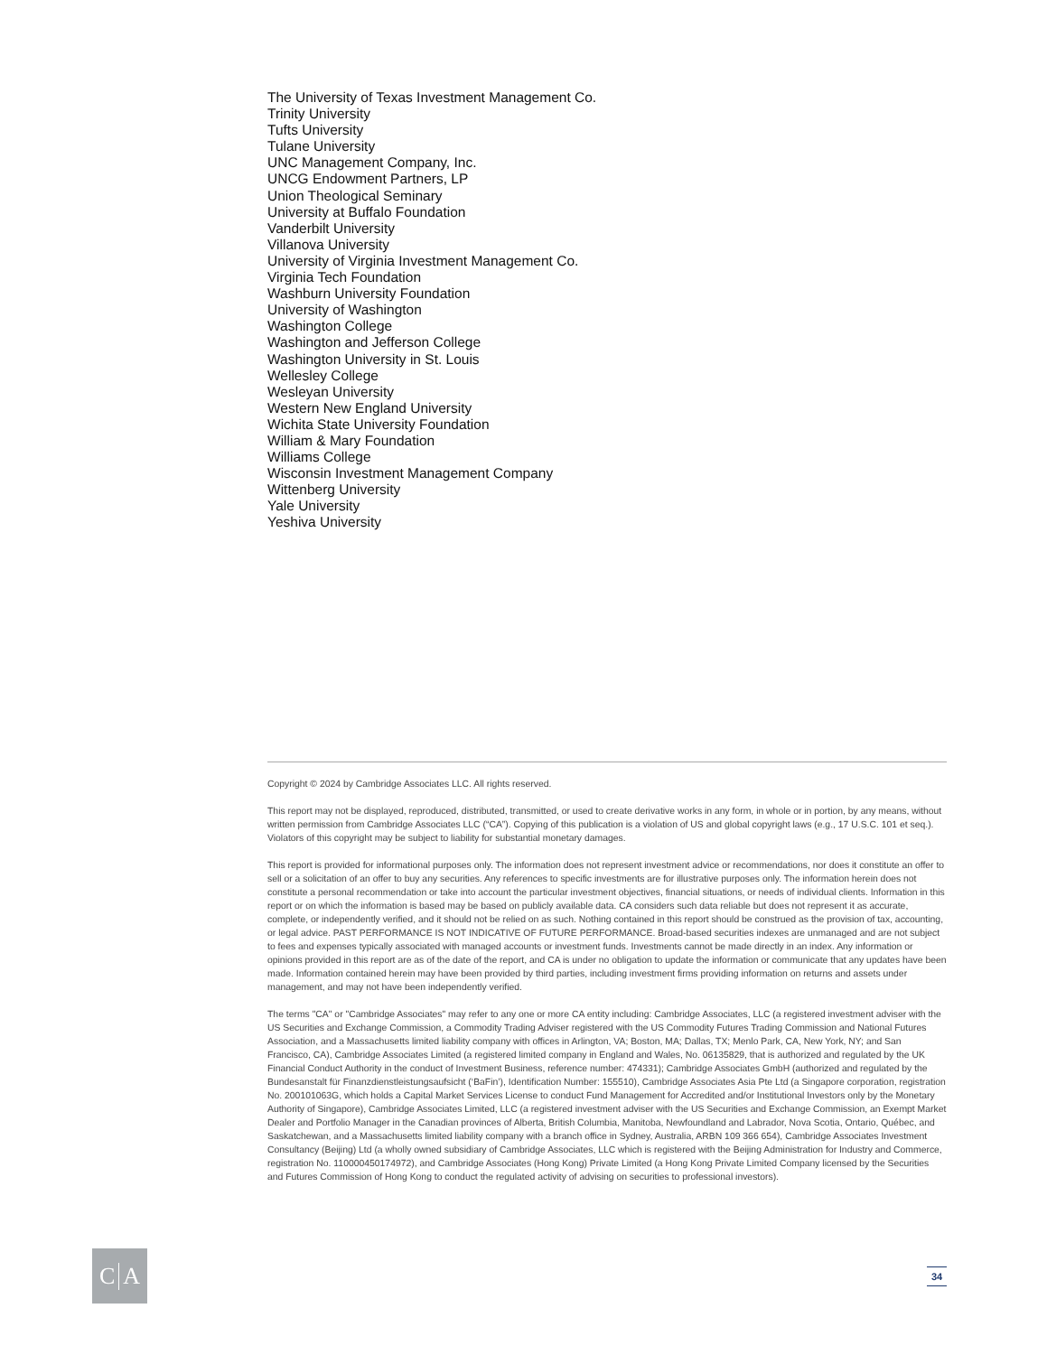The University of Texas Investment Management Co.
Trinity University
Tufts University
Tulane University
UNC Management Company, Inc.
UNCG Endowment Partners, LP
Union Theological Seminary
University at Buffalo Foundation
Vanderbilt University
Villanova University
University of Virginia Investment Management Co.
Virginia Tech Foundation
Washburn University Foundation
University of Washington
Washington College
Washington and Jefferson College
Washington University in St. Louis
Wellesley College
Wesleyan University
Western New England University
Wichita State University Foundation
William & Mary Foundation
Williams College
Wisconsin Investment Management Company
Wittenberg University
Yale University
Yeshiva University
Copyright © 2024 by Cambridge Associates LLC. All rights reserved.
This report may not be displayed, reproduced, distributed, transmitted, or used to create derivative works in any form, in whole or in portion, by any means, without written permission from Cambridge Associates LLC (“CA”). Copying of this publication is a violation of US and global copyright laws (e.g., 17 U.S.C. 101 et seq.). Violators of this copyright may be subject to liability for substantial monetary damages.
This report is provided for informational purposes only. The information does not represent investment advice or recommendations, nor does it constitute an offer to sell or a solicitation of an offer to buy any securities. Any references to specific investments are for illustrative purposes only. The information herein does not constitute a personal recommendation or take into account the particular investment objectives, financial situations, or needs of individual clients. Information in this report or on which the information is based may be based on publicly available data. CA considers such data reliable but does not represent it as accurate, complete, or independently verified, and it should not be relied on as such. Nothing contained in this report should be construed as the provision of tax, accounting, or legal advice. PAST PERFORMANCE IS NOT INDICATIVE OF FUTURE PERFORMANCE. Broad-based securities indexes are unmanaged and are not subject to fees and expenses typically associated with managed accounts or investment funds. Investments cannot be made directly in an index. Any information or opinions provided in this report are as of the date of the report, and CA is under no obligation to update the information or communicate that any updates have been made. Information contained herein may have been provided by third parties, including investment firms providing information on returns and assets under management, and may not have been independently verified.
The terms "CA" or "Cambridge Associates" may refer to any one or more CA entity including: Cambridge Associates, LLC (a registered investment adviser with the US Securities and Exchange Commission, a Commodity Trading Adviser registered with the US Commodity Futures Trading Commission and National Futures Association, and a Massachusetts limited liability company with offices in Arlington, VA; Boston, MA; Dallas, TX; Menlo Park, CA, New York, NY; and San Francisco, CA), Cambridge Associates Limited (a registered limited company in England and Wales, No. 06135829, that is authorized and regulated by the UK Financial Conduct Authority in the conduct of Investment Business, reference number: 474331); Cambridge Associates GmbH (authorized and regulated by the Bundesanstalt für Finanzdienstleistungsaufsicht (‘BaFin’), Identification Number: 155510), Cambridge Associates Asia Pte Ltd (a Singapore corporation, registration No. 200101063G, which holds a Capital Market Services License to conduct Fund Management for Accredited and/or Institutional Investors only by the Monetary Authority of Singapore), Cambridge Associates Limited, LLC (a registered investment adviser with the US Securities and Exchange Commission, an Exempt Market Dealer and Portfolio Manager in the Canadian provinces of Alberta, British Columbia, Manitoba, Newfoundland and Labrador, Nova Scotia, Ontario, Québec, and Saskatchewan, and a Massachusetts limited liability company with a branch office in Sydney, Australia, ARBN 109 366 654), Cambridge Associates Investment Consultancy (Beijing) Ltd (a wholly owned subsidiary of Cambridge Associates, LLC which is registered with the Beijing Administration for Industry and Commerce, registration No. 110000450174972), and Cambridge Associates (Hong Kong) Private Limited (a Hong Kong Private Limited Company licensed by the Securities and Futures Commission of Hong Kong to conduct the regulated activity of advising on securities to professional investors).
C A 34